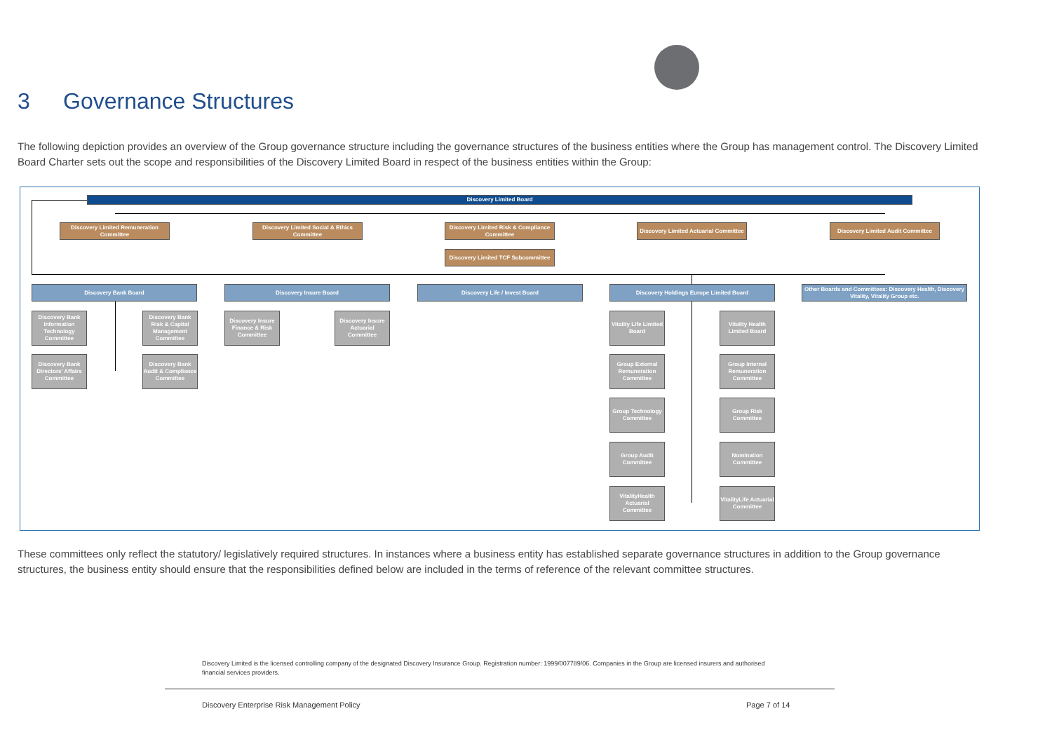3 Governance Structures
The following depiction provides an overview of the Group governance structure including the governance structures of the business entities where the Group has management control. The Discovery Limited Board Charter sets out the scope and responsibilities of the Discovery Limited Board in respect of the business entities within the Group:
Discovery Limited Board
Discovery Limited Remuneration Committee
Discovery Limited Social & Ethics Committee
Discovery Limited Risk & Compliance Committee
Discovery Limited Actuarial Committee
Discovery Limited Audit Committee
Discovery Limited TCF Subcommittee
Discovery Bank Board Discovery Insure Board Discovery Life / Invest Board Discovery Holdings Europe Limited Board
Other Boards and Committees: Discovery Health, Discovery Vitality, Vitality Group etc.
Discovery Bank Information Technology Committee
Discovery Bank Risk & Capital Management Committee
Discovery Bank Directors' Affairs Committee
Discovery Bank Audit & Compliance Committee
Discovery Insure Finance & Risk Committee
Discovery Insure Actuarial Committee
Vitality Life Limited Board
Vitality Health Limited Board
Group External Remuneration Committee
Group Internal Remuneration Committee
Group Technology Committee
Group Risk Committee
Group Audit Committee
Nomination Committee
VitalityHealth Actuarial Committee
VitalityLife Actuarial Committee
These committees only reflect the statutory/ legislatively required structures. In instances where a business entity has established separate governance structures in addition to the Group governance structures, the business entity should ensure that the responsibilities defined below are included in the terms of reference of the relevant committee structures.
Discovery Limited is the licensed controlling company of the designated Discovery Insurance Group. Registration number: 1999/007789/06. Companies in the Group are licensed insurers and authorised financial services providers.
Discovery Enterprise Risk Management Policy
Page 7 of 14